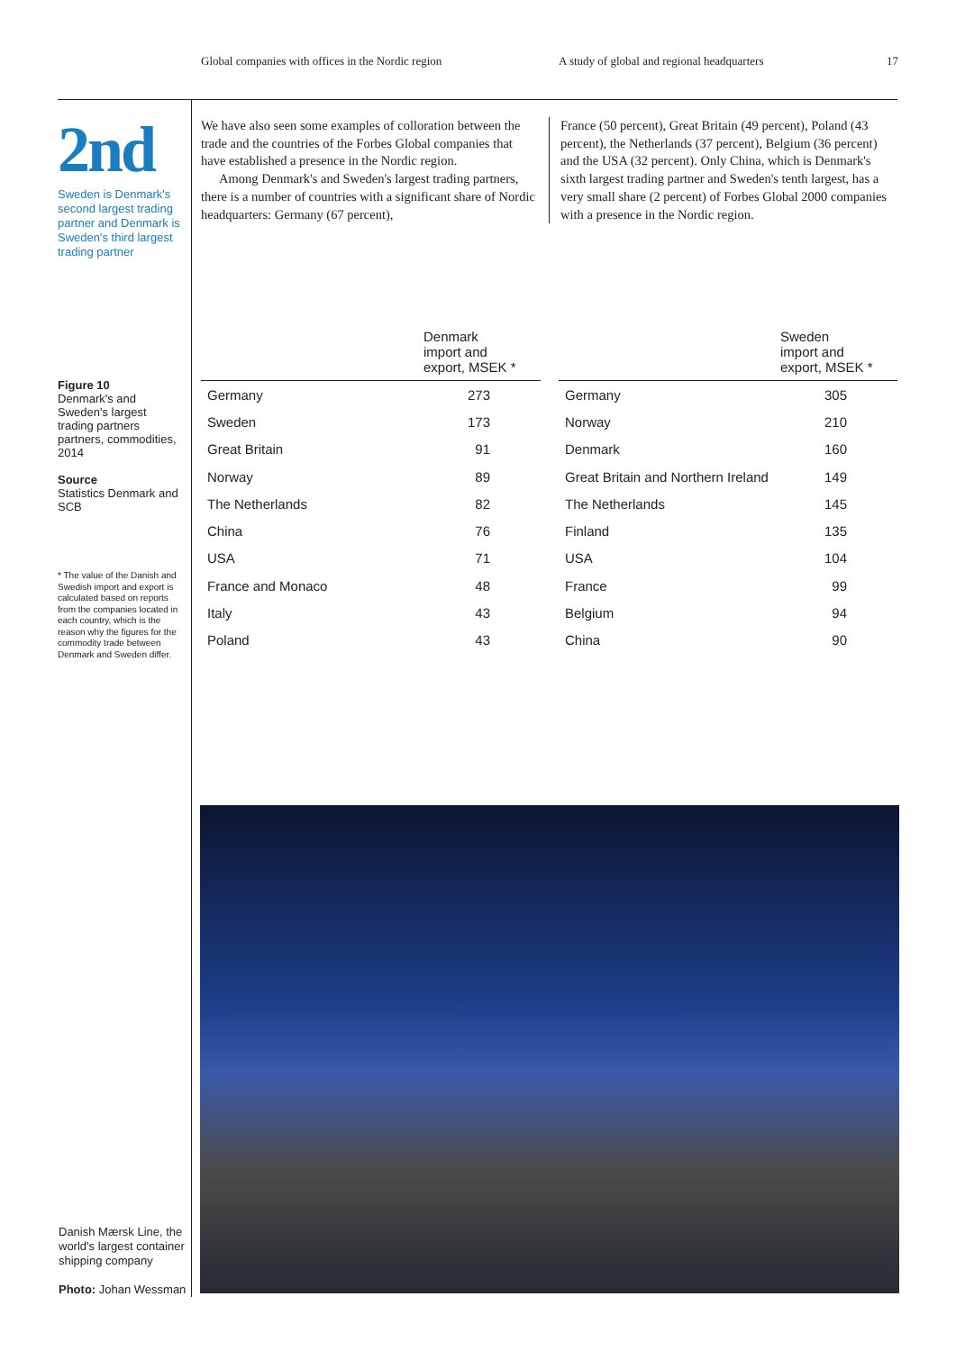Global companies with offices in the Nordic region A study of global and regional headquarters 17
2nd
Sweden is Denmark's second largest trading partner and Denmark is Sweden's third largest trading partner
We have also seen some examples of colloration between the trade and the countries of the Forbes Global companies that have established a presence in the Nordic region.
Among Denmark's and Sweden's largest trading partners, there is a number of countries with a significant share of Nordic headquarters: Germany (67 percent),
France (50 percent), Great Britain (49 percent), Poland (43 percent), the Netherlands (37 percent), Belgium (36 percent) and the USA (32 percent). Only China, which is Denmark's sixth largest trading partner and Sweden's tenth largest, has a very small share (2 percent) of Forbes Global 2000 companies with a presence in the Nordic region.
Figure 10
Denmark's and Sweden's largest trading partners partners, commodities, 2014
Source
Statistics Denmark and SCB
* The value of the Danish and Swedish import and export is calculated based on reports from the companies located in each country, which is the reason why the figures for the commodity trade between Denmark and Sweden differ.
| | Denmark import and export, MSEK * |
| --- | --- |
| Germany | 273 |
| Sweden | 173 |
| Great Britain | 91 |
| Norway | 89 |
| The Netherlands | 82 |
| China | 76 |
| USA | 71 |
| France and Monaco | 48 |
| Italy | 43 |
| Poland | 43 |
| | Sweden import and export, MSEK * |
| --- | --- |
| Germany | 305 |
| Norway | 210 |
| Denmark | 160 |
| Great Britain and Northern Ireland | 149 |
| The Netherlands | 145 |
| Finland | 135 |
| USA | 104 |
| France | 99 |
| Belgium | 94 |
| China | 90 |
Danish Mærsk Line, the world's largest container shipping company
Photo: Johan Wessman